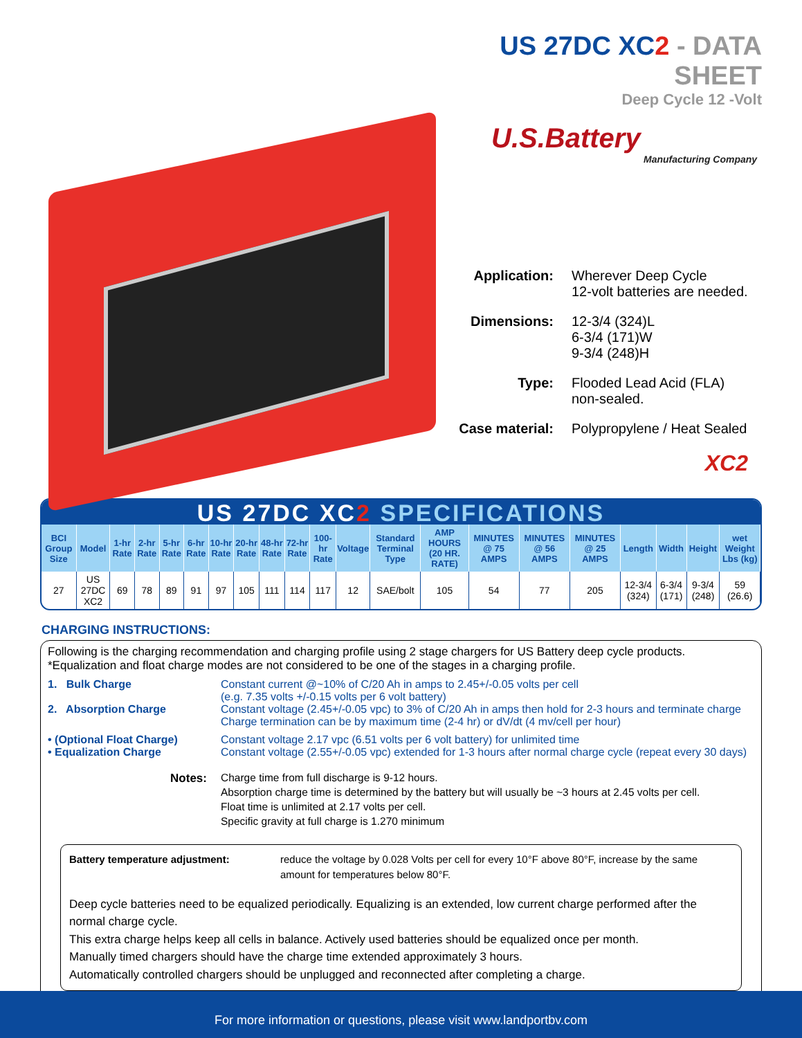US 27DC XC2 - DATA SHEET
Deep Cycle 12 -Volt
U.S.Battery
Manufacturing Company
Application:
Wherever Deep Cycle
12-volt batteries are needed.
Dimensions:
12-3/4 (324)L
6-3/4 (171)W
9-3/4 (248)H
Type:
Flooded Lead Acid (FLA)
non-sealed.
Case material:
Polypropylene / Heat Sealed
XC2
US 27DC XC2 SPECIFICATIONS
| BCI Group Size | Model | 1-hr Rate | 2-hr Rate | 5-hr Rate | 6-hr Rate | 10-hr Rate | 20-hr Rate | 48-hr Rate | 72-hr Rate | 100-hr Rate | Voltage | Standard Terminal Type | AMP HOURS (20 HR. RATE) | MINUTES @ 75 AMPS | MINUTES @ 56 AMPS | MINUTES @ 25 AMPS | Length | Width | Height | wet Weight Lbs (kg) |
| --- | --- | --- | --- | --- | --- | --- | --- | --- | --- | --- | --- | --- | --- | --- | --- | --- | --- | --- | --- | --- |
| 27 | US 27DC XC2 | 69 | 78 | 89 | 91 | 97 | 105 | 111 | 114 | 117 | 12 | SAE/bolt | 105 | 54 | 77 | 205 | 12-3/4 (324) | 6-3/4 (171) | 9-3/4 (248) | 59 (26.6) |
CHARGING INSTRUCTIONS:
Following is the charging recommendation and charging profile using 2 stage chargers for US Battery deep cycle products.
*Equalization and float charge modes are not considered to be one of the stages in a charging profile.
1. Bulk Charge Constant current @~10% of C/20 Ah in amps to 2.45+/-0.05 volts per cell
(e.g. 7.35 volts +/-0.15 volts per 6 volt battery)
2. Absorption Charge Constant voltage (2.45+/-0.05 vpc) to 3% of C/20 Ah in amps then hold for 2-3 hours and terminate charge
Charge termination can be by maximum time (2-4 hr) or dV/dt (4 mv/cell per hour)
• (Optional Float Charge) Constant voltage 2.17 vpc (6.51 volts per 6 volt battery) for unlimited time
• Equalization Charge Constant voltage (2.55+/-0.05 vpc) extended for 1-3 hours after normal charge cycle (repeat every 30 days)
Notes:
Charge time from full discharge is 9-12 hours.
Absorption charge time is determined by the battery but will usually be ~3 hours at 2.45 volts per cell.
Float time is unlimited at 2.17 volts per cell.
Specific gravity at full charge is 1.270 minimum
Battery temperature adjustment: reduce the voltage by 0.028 Volts per cell for every 10°F above 80°F, increase by the same amount for temperatures below 80°F.
Deep cycle batteries need to be equalized periodically. Equalizing is an extended, low current charge performed after the normal charge cycle.
This extra charge helps keep all cells in balance. Actively used batteries should be equalized once per month.
Manually timed chargers should have the charge time extended approximately 3 hours.
Automatically controlled chargers should be unplugged and reconnected after completing a charge.
For more information or questions, please visit www.landportbv.com